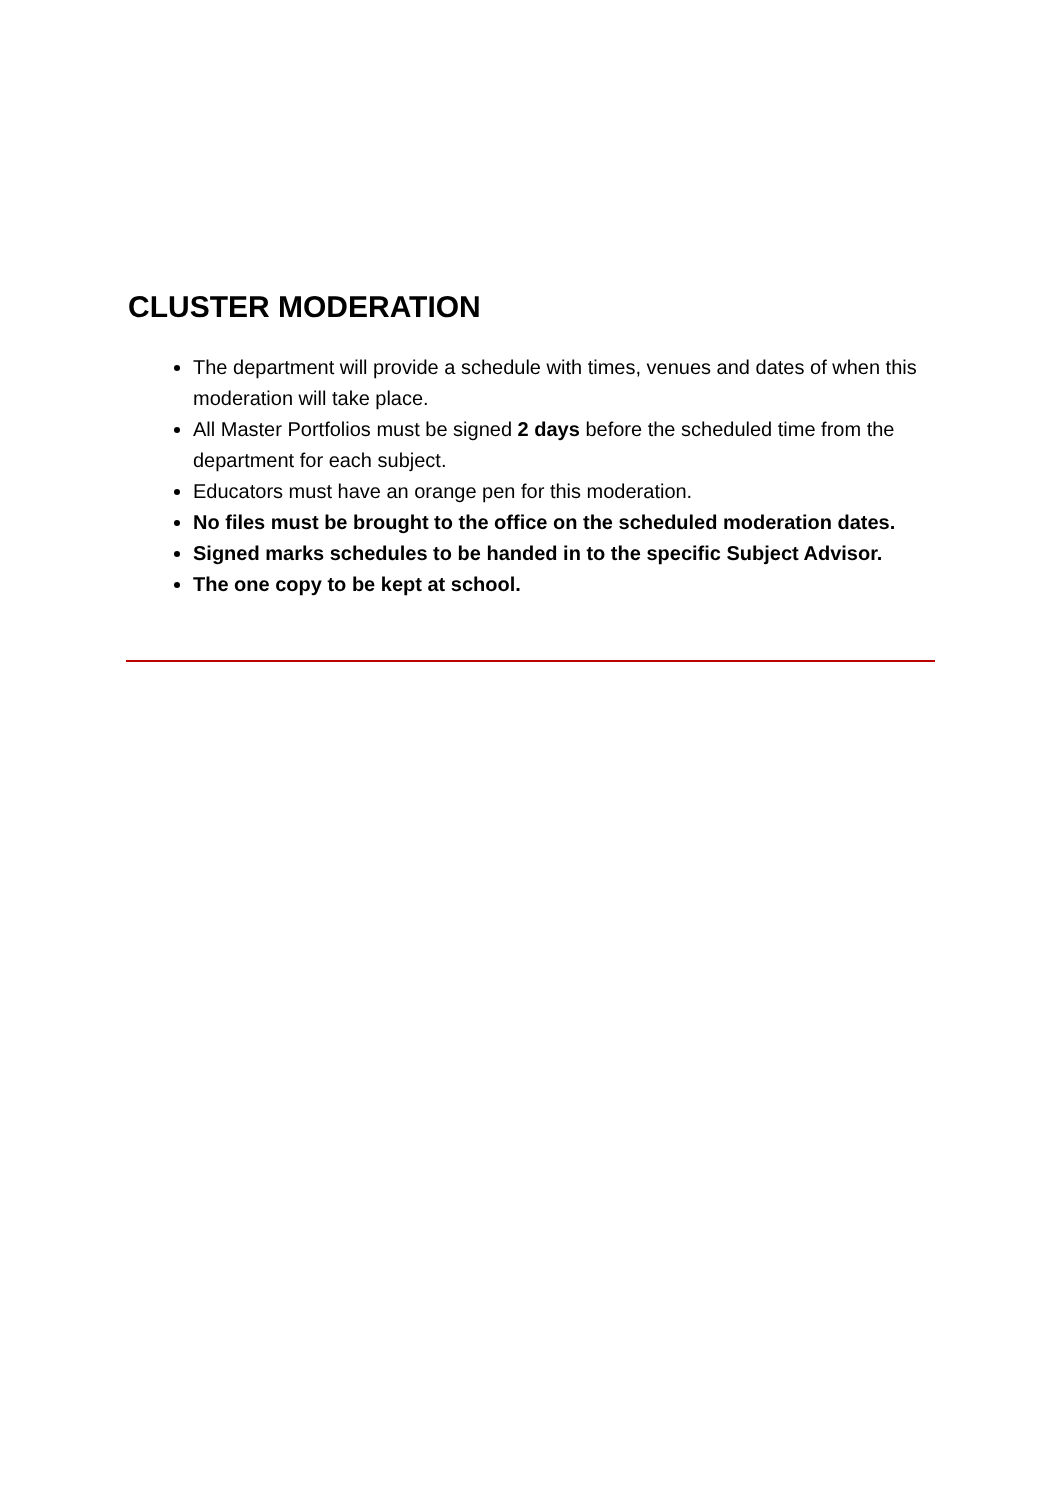CLUSTER MODERATION
The department will provide a schedule with times, venues and dates of when this moderation will take place.
All Master Portfolios must be signed 2 days before the scheduled time from the department for each subject.
Educators must have an orange pen for this moderation.
No files must be brought to the office on the scheduled moderation dates.
Signed marks schedules to be handed in to the specific Subject Advisor.
The one copy to be kept at school.